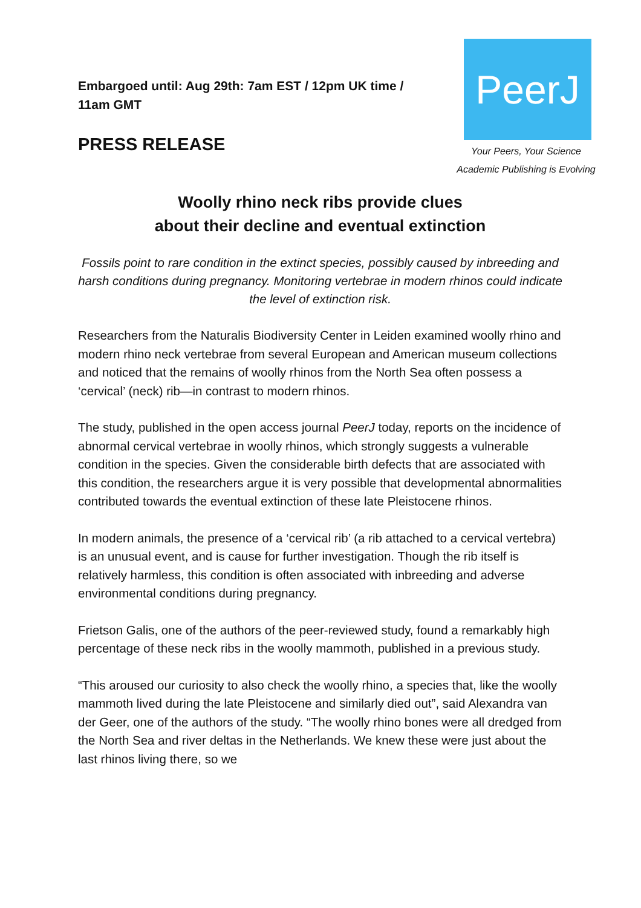Embargoed until: Aug 29th: 7am EST / 12pm UK time / 11am GMT
PRESS RELEASE
PeerJ
Your Peers, Your Science
Academic Publishing is Evolving
Woolly rhino neck ribs provide clues
about their decline and eventual extinction
Fossils point to rare condition in the extinct species, possibly caused by inbreeding and harsh conditions during pregnancy. Monitoring vertebrae in modern rhinos could indicate the level of extinction risk.
Researchers from the Naturalis Biodiversity Center in Leiden examined woolly rhino and modern rhino neck vertebrae from several European and American museum collections and noticed that the remains of woolly rhinos from the North Sea often possess a ‘cervical’ (neck) rib—in contrast to modern rhinos.
The study, published in the open access journal PeerJ today, reports on the incidence of abnormal cervical vertebrae in woolly rhinos, which strongly suggests a vulnerable condition in the species. Given the considerable birth defects that are associated with this condition, the researchers argue it is very possible that developmental abnormalities contributed towards the eventual extinction of these late Pleistocene rhinos.
In modern animals, the presence of a ‘cervical rib’ (a rib attached to a cervical vertebra) is an unusual event, and is cause for further investigation. Though the rib itself is relatively harmless, this condition is often associated with inbreeding and adverse environmental conditions during pregnancy.
Frietson Galis, one of the authors of the peer-reviewed study, found a remarkably high percentage of these neck ribs in the woolly mammoth, published in a previous study.
“This aroused our curiosity to also check the woolly rhino, a species that, like the woolly mammoth lived during the late Pleistocene and similarly died out”, said Alexandra van der Geer, one of the authors of the study. “The woolly rhino bones were all dredged from the North Sea and river deltas in the Netherlands. We knew these were just about the last rhinos living there, so we